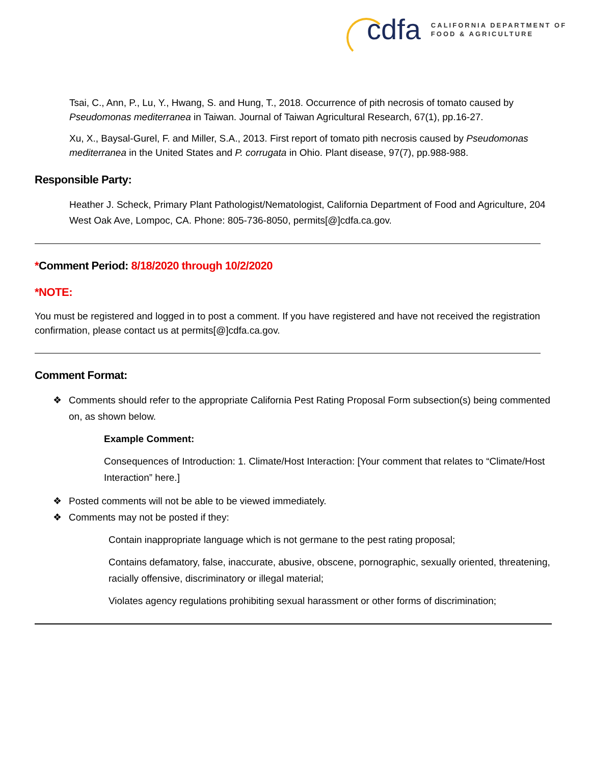cdfa CALIFORNIA DEPARTMENT OF
FOOD & AGRICULTURE
Tsai, C., Ann, P., Lu, Y., Hwang, S. and Hung, T., 2018. Occurrence of pith necrosis of tomato caused by Pseudomonas mediterranea in Taiwan. Journal of Taiwan Agricultural Research, 67(1), pp.16-27.
Xu, X., Baysal-Gurel, F. and Miller, S.A., 2013. First report of tomato pith necrosis caused by Pseudomonas mediterranea in the United States and P. corrugata in Ohio. Plant disease, 97(7), pp.988-988.
Responsible Party:
Heather J. Scheck, Primary Plant Pathologist/Nematologist, California Department of Food and Agriculture, 204 West Oak Ave, Lompoc, CA. Phone: 805-736-8050, permits[@]cdfa.ca.gov.
*Comment Period: 8/18/2020 through 10/2/2020
*NOTE:
You must be registered and logged in to post a comment. If you have registered and have not received the registration confirmation, please contact us at permits[@]cdfa.ca.gov.
Comment Format:
❖ Comments should refer to the appropriate California Pest Rating Proposal Form subsection(s) being commented on, as shown below.
Example Comment:
Consequences of Introduction: 1. Climate/Host Interaction: [Your comment that relates to “Climate/Host Interaction” here.]
❖ Posted comments will not be able to be viewed immediately.
❖ Comments may not be posted if they:
Contain inappropriate language which is not germane to the pest rating proposal;
Contains defamatory, false, inaccurate, abusive, obscene, pornographic, sexually oriented, threatening, racially offensive, discriminatory or illegal material;
Violates agency regulations prohibiting sexual harassment or other forms of discrimination;